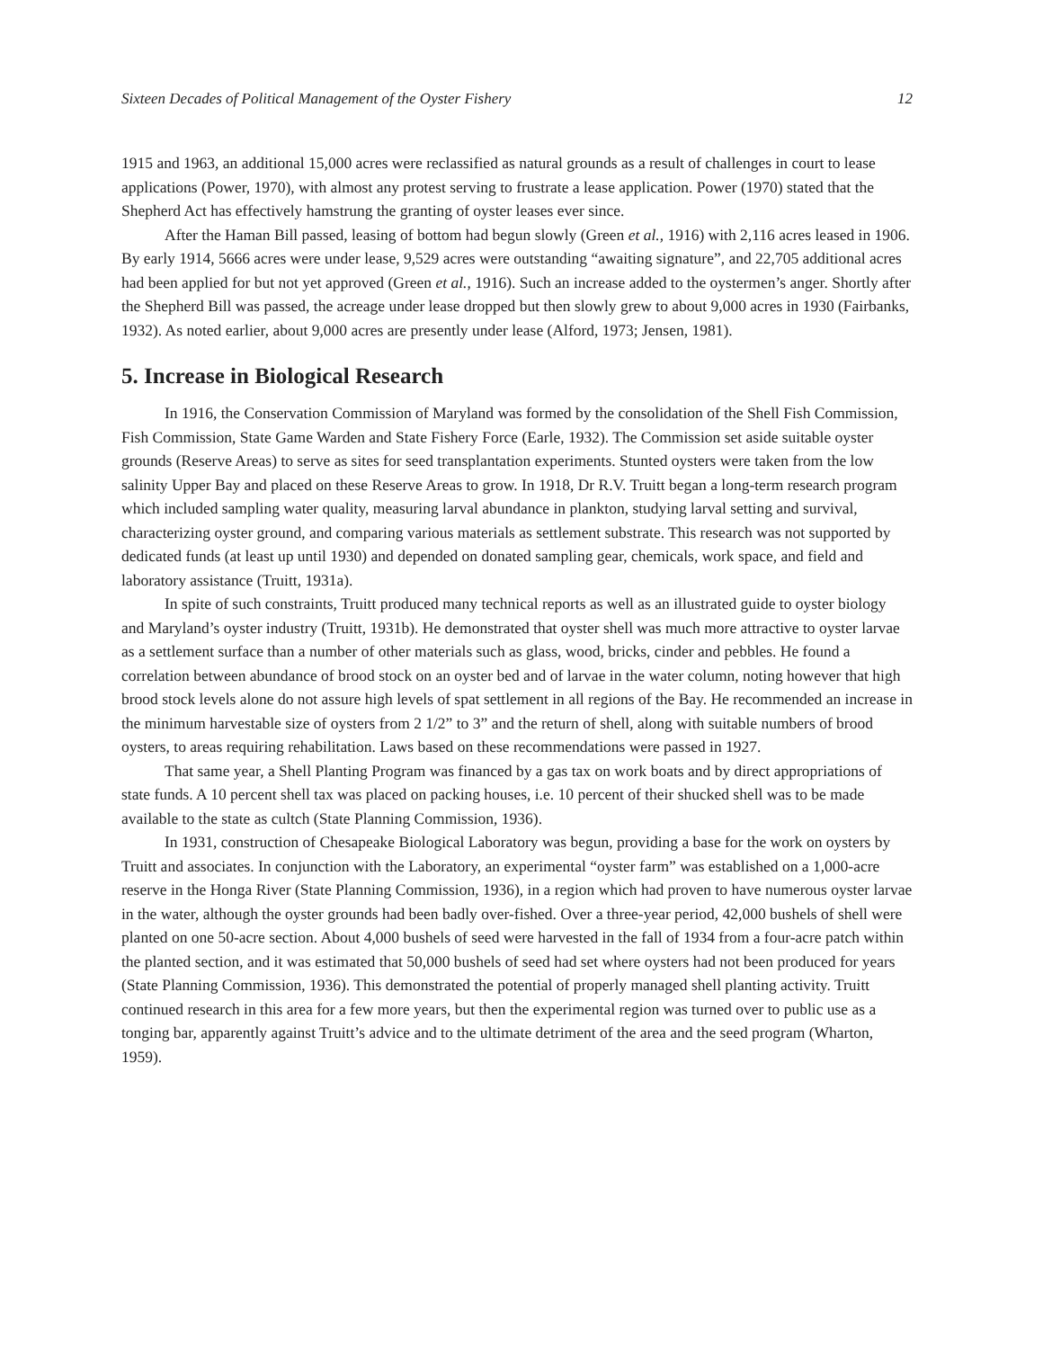Sixteen Decades of Political Management of the Oyster Fishery 12
1915 and 1963, an additional 15,000 acres were reclassified as natural grounds as a result of challenges in court to lease applications (Power, 1970), with almost any protest serving to frustrate a lease application. Power (1970) stated that the Shepherd Act has effectively hamstrung the granting of oyster leases ever since.
After the Haman Bill passed, leasing of bottom had begun slowly (Green et al., 1916) with 2,116 acres leased in 1906. By early 1914, 5666 acres were under lease, 9,529 acres were outstanding “awaiting signature”, and 22,705 additional acres had been applied for but not yet approved (Green et al., 1916). Such an increase added to the oystermen’s anger. Shortly after the Shepherd Bill was passed, the acreage under lease dropped but then slowly grew to about 9,000 acres in 1930 (Fairbanks, 1932). As noted earlier, about 9,000 acres are presently under lease (Alford, 1973; Jensen, 1981).
5. Increase in Biological Research
In 1916, the Conservation Commission of Maryland was formed by the consolidation of the Shell Fish Commission, Fish Commission, State Game Warden and State Fishery Force (Earle, 1932). The Commission set aside suitable oyster grounds (Reserve Areas) to serve as sites for seed transplantation experiments. Stunted oysters were taken from the low salinity Upper Bay and placed on these Reserve Areas to grow. In 1918, Dr R.V. Truitt began a long-term research program which included sampling water quality, measuring larval abundance in plankton, studying larval setting and survival, characterizing oyster ground, and comparing various materials as settlement substrate. This research was not supported by dedicated funds (at least up until 1930) and depended on donated sampling gear, chemicals, work space, and field and laboratory assistance (Truitt, 1931a).
In spite of such constraints, Truitt produced many technical reports as well as an illustrated guide to oyster biology and Maryland’s oyster industry (Truitt, 1931b). He demonstrated that oyster shell was much more attractive to oyster larvae as a settlement surface than a number of other materials such as glass, wood, bricks, cinder and pebbles. He found a correlation between abundance of brood stock on an oyster bed and of larvae in the water column, noting however that high brood stock levels alone do not assure high levels of spat settlement in all regions of the Bay. He recommended an increase in the minimum harvestable size of oysters from 2 1/2” to 3” and the return of shell, along with suitable numbers of brood oysters, to areas requiring rehabilitation. Laws based on these recommendations were passed in 1927.
That same year, a Shell Planting Program was financed by a gas tax on work boats and by direct appropriations of state funds. A 10 percent shell tax was placed on packing houses, i.e. 10 percent of their shucked shell was to be made available to the state as cultch (State Planning Commission, 1936).
In 1931, construction of Chesapeake Biological Laboratory was begun, providing a base for the work on oysters by Truitt and associates. In conjunction with the Laboratory, an experimental “oyster farm” was established on a 1,000-acre reserve in the Honga River (State Planning Commission, 1936), in a region which had proven to have numerous oyster larvae in the water, although the oyster grounds had been badly over-fished. Over a three-year period, 42,000 bushels of shell were planted on one 50-acre section. About 4,000 bushels of seed were harvested in the fall of 1934 from a four-acre patch within the planted section, and it was estimated that 50,000 bushels of seed had set where oysters had not been produced for years (State Planning Commission, 1936). This demonstrated the potential of properly managed shell planting activity. Truitt continued research in this area for a few more years, but then the experimental region was turned over to public use as a tonging bar, apparently against Truitt’s advice and to the ultimate detriment of the area and the seed program (Wharton, 1959).